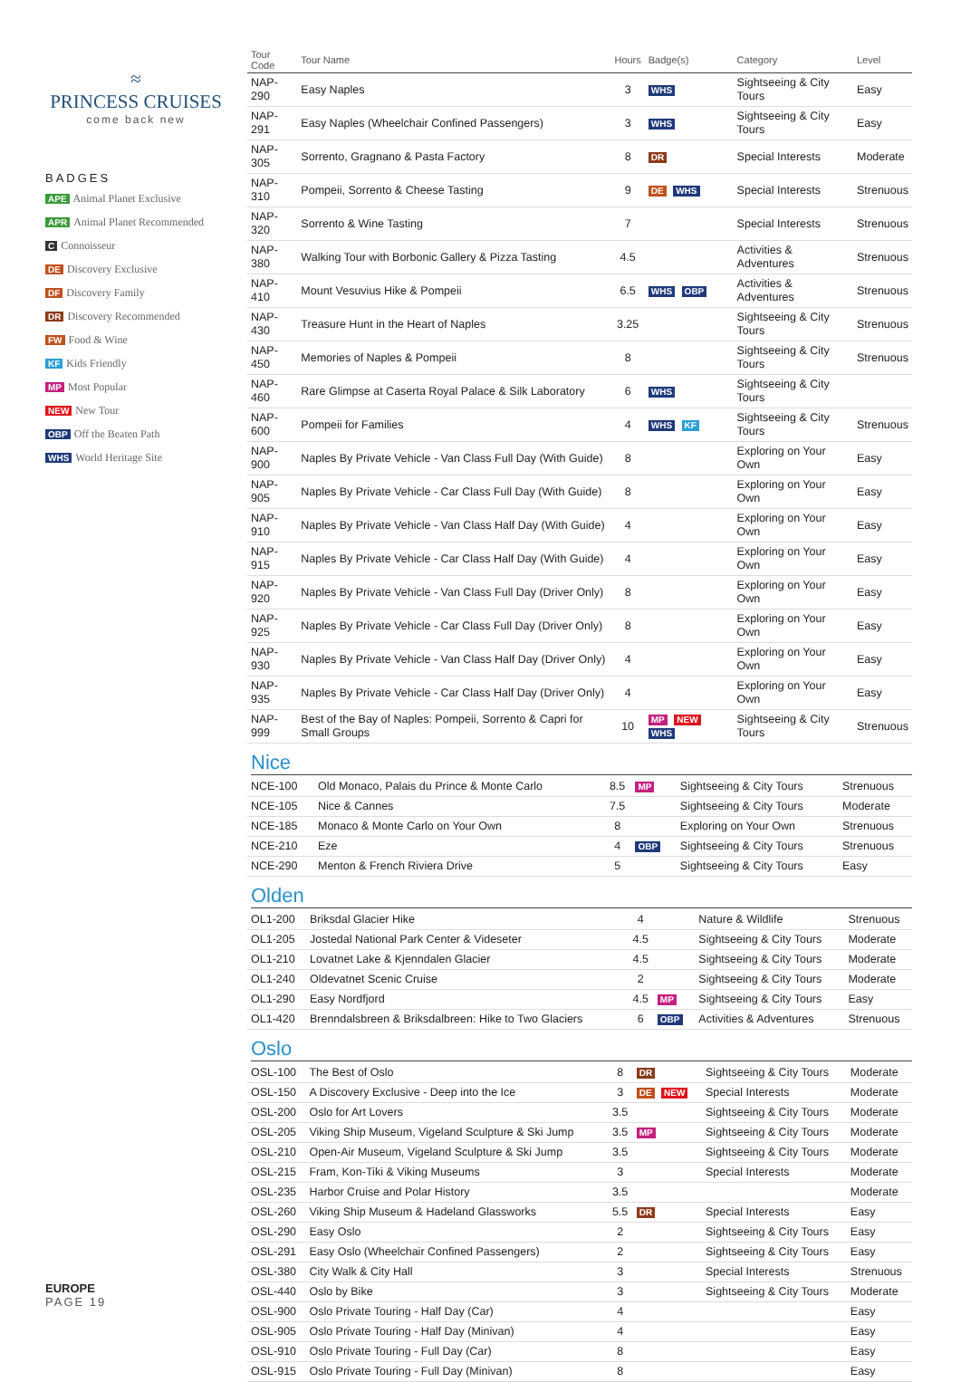≈
PRINCESS CRUISES
come back new
BADGES
APE Animal Planet Exclusive
APR Animal Planet Recommended
C Connoisseur
DE Discovery Exclusive
DF Discovery Family
DR Discovery Recommended
FW Food & Wine
KF Kids Friendly
MP Most Popular
NEW New Tour
OBP Off the Beaten Path
WHS World Heritage Site
| Tour Code | Tour Name | Hours | Badge(s) | Category | Level |
| --- | --- | --- | --- | --- | --- |
| NAP-290 | Easy Naples | 3 | WHS | Sightseeing & City Tours | Easy |
| NAP-291 | Easy Naples (Wheelchair Confined Passengers) | 3 | WHS | Sightseeing & City Tours | Easy |
| NAP-305 | Sorrento, Gragnano & Pasta Factory | 8 | DR | Special Interests | Moderate |
| NAP-310 | Pompeii, Sorrento & Cheese Tasting | 9 | DE WHS | Special Interests | Strenuous |
| NAP-320 | Sorrento & Wine Tasting | 7 | | Special Interests | Strenuous |
| NAP-380 | Walking Tour with Borbonic Gallery & Pizza Tasting | 4.5 | | Activities & Adventures | Strenuous |
| NAP-410 | Mount Vesuvius Hike & Pompeii | 6.5 | WHS OBP | Activities & Adventures | Strenuous |
| NAP-430 | Treasure Hunt in the Heart of Naples | 3.25 | | Sightseeing & City Tours | Strenuous |
| NAP-450 | Memories of Naples & Pompeii | 8 | | Sightseeing & City Tours | Strenuous |
| NAP-460 | Rare Glimpse at Caserta Royal Palace & Silk Laboratory | 6 | WHS | Sightseeing & City Tours | |
| NAP-600 | Pompeii for Families | 4 | WHS KF | Sightseeing & City Tours | Strenuous |
| NAP-900 | Naples By Private Vehicle - Van Class Full Day (With Guide) | 8 | | Exploring on Your Own | Easy |
| NAP-905 | Naples By Private Vehicle - Car Class Full Day (With Guide) | 8 | | Exploring on Your Own | Easy |
| NAP-910 | Naples By Private Vehicle - Van Class Half Day (With Guide) | 4 | | Exploring on Your Own | Easy |
| NAP-915 | Naples By Private Vehicle - Car Class Half Day (With Guide) | 4 | | Exploring on Your Own | Easy |
| NAP-920 | Naples By Private Vehicle - Van Class Full Day (Driver Only) | 8 | | Exploring on Your Own | Easy |
| NAP-925 | Naples By Private Vehicle - Car Class Full Day (Driver Only) | 8 | | Exploring on Your Own | Easy |
| NAP-930 | Naples By Private Vehicle - Van Class Half Day (Driver Only) | 4 | | Exploring on Your Own | Easy |
| NAP-935 | Naples By Private Vehicle - Car Class Half Day (Driver Only) | 4 | | Exploring on Your Own | Easy |
| NAP-999 | Best of the Bay of Naples: Pompeii, Sorrento & Capri for Small Groups | 10 | MP NEW WHS | Sightseeing & City Tours | Strenuous |
Nice
| NCE-100 | Old Monaco, Palais du Prince & Monte Carlo | 8.5 | MP | Sightseeing & City Tours | Strenuous |
| NCE-105 | Nice & Cannes | 7.5 | | Sightseeing & City Tours | Moderate |
| NCE-185 | Monaco & Monte Carlo on Your Own | 8 | | Exploring on Your Own | Strenuous |
| NCE-210 | Eze | 4 | OBP | Sightseeing & City Tours | Strenuous |
| NCE-290 | Menton & French Riviera Drive | 5 | | Sightseeing & City Tours | Easy |
Olden
| OL1-200 | Briksdal Glacier Hike | 4 | | Nature & Wildlife | Strenuous |
| OL1-205 | Jostedal National Park Center & Videseter | 4.5 | | Sightseeing & City Tours | Moderate |
| OL1-210 | Lovatnet Lake & Kjenndalen Glacier | 4.5 | | Sightseeing & City Tours | Moderate |
| OL1-240 | Oldevatnet Scenic Cruise | 2 | | Sightseeing & City Tours | Moderate |
| OL1-290 | Easy Nordfjord | 4.5 | MP | Sightseeing & City Tours | Easy |
| OL1-420 | Brenndalsbreen & Briksdalbreen: Hike to Two Glaciers | 6 | OBP | Activities & Adventures | Strenuous |
Oslo
| OSL-100 | The Best of Oslo | 8 | DR | Sightseeing & City Tours | Moderate |
| OSL-150 | A Discovery Exclusive - Deep into the Ice | 3 | DE NEW | Special Interests | Moderate |
| OSL-200 | Oslo for Art Lovers | 3.5 | | Sightseeing & City Tours | Moderate |
| OSL-205 | Viking Ship Museum, Vigeland Sculpture & Ski Jump | 3.5 | MP | Sightseeing & City Tours | Moderate |
| OSL-210 | Open-Air Museum, Vigeland Sculpture & Ski Jump | 3.5 | | Sightseeing & City Tours | Moderate |
| OSL-215 | Fram, Kon-Tiki & Viking Museums | 3 | | Special Interests | Moderate |
| OSL-235 | Harbor Cruise and Polar History | 3.5 | | | Moderate |
| OSL-260 | Viking Ship Museum & Hadeland Glassworks | 5.5 | DR | Special Interests | Easy |
| OSL-290 | Easy Oslo | 2 | | Sightseeing & City Tours | Easy |
| OSL-291 | Easy Oslo (Wheelchair Confined Passengers) | 2 | | Sightseeing & City Tours | Easy |
| OSL-380 | City Walk & City Hall | 3 | | Special Interests | Strenuous |
| OSL-440 | Oslo by Bike | 3 | | Sightseeing & City Tours | Moderate |
| OSL-900 | Oslo Private Touring - Half Day (Car) | 4 | | | Easy |
| OSL-905 | Oslo Private Touring - Half Day (Minivan) | 4 | | | Easy |
| OSL-910 | Oslo Private Touring - Full Day (Car) | 8 | | | Easy |
| OSL-915 | Oslo Private Touring - Full Day (Minivan) | 8 | | | Easy |
EUROPE
PAGE 19